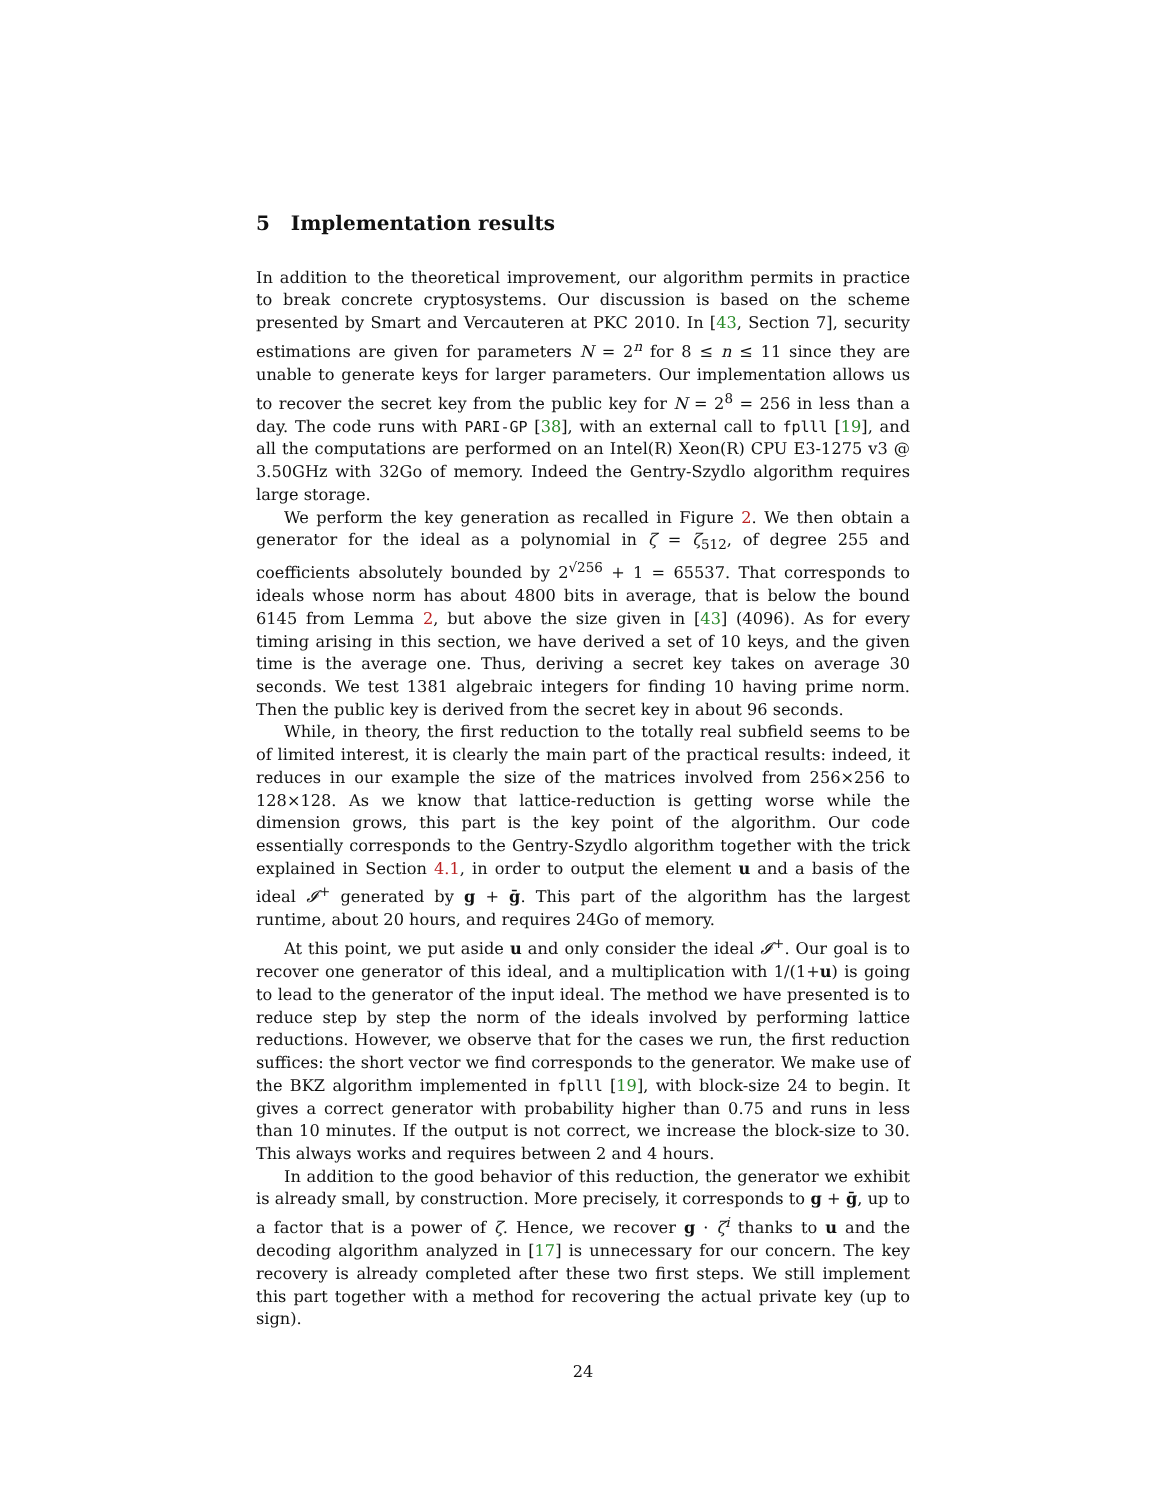5 Implementation results
In addition to the theoretical improvement, our algorithm permits in practice to break concrete cryptosystems. Our discussion is based on the scheme presented by Smart and Vercauteren at PKC 2010. In [43, Section 7], security estimations are given for parameters N = 2<sup>n</sup> for 8 ≤ n ≤ 11 since they are unable to generate keys for larger parameters. Our implementation allows us to recover the secret key from the public key for N = 2<sup>8</sup> = 256 in less than a day. The code runs with PARI-GP [38], with an external call to fplll [19], and all the computations are performed on an Intel(R) Xeon(R) CPU E3-1275 v3 @ 3.50GHz with 32Go of memory. Indeed the Gentry-Szydlo algorithm requires large storage.
We perform the key generation as recalled in Figure 2. We then obtain a generator for the ideal as a polynomial in ζ = ζ<sub>512</sub>, of degree 255 and coefficients absolutely bounded by 2<sup>√256</sup> + 1 = 65537. That corresponds to ideals whose norm has about 4800 bits in average, that is below the bound 6145 from Lemma 2, but above the size given in [43] (4096). As for every timing arising in this section, we have derived a set of 10 keys, and the given time is the average one. Thus, deriving a secret key takes on average 30 seconds. We test 1381 algebraic integers for finding 10 having prime norm. Then the public key is derived from the secret key in about 96 seconds.
While, in theory, the first reduction to the totally real subfield seems to be of limited interest, it is clearly the main part of the practical results: indeed, it reduces in our example the size of the matrices involved from 256×256 to 128×128. As we know that lattice-reduction is getting worse while the dimension grows, this part is the key point of the algorithm. Our code essentially corresponds to the Gentry-Szydlo algorithm together with the trick explained in Section 4.1, in order to output the element u and a basis of the ideal 𝓘<sup>+</sup> generated by g + ḡ. This part of the algorithm has the largest runtime, about 20 hours, and requires 24Go of memory.
At this point, we put aside u and only consider the ideal 𝓘<sup>+</sup>. Our goal is to recover one generator of this ideal, and a multiplication with 1/(1+u) is going to lead to the generator of the input ideal. The method we have presented is to reduce step by step the norm of the ideals involved by performing lattice reductions. However, we observe that for the cases we run, the first reduction suffices: the short vector we find corresponds to the generator. We make use of the BKZ algorithm implemented in fplll [19], with block-size 24 to begin. It gives a correct generator with probability higher than 0.75 and runs in less than 10 minutes. If the output is not correct, we increase the block-size to 30. This always works and requires between 2 and 4 hours.
In addition to the good behavior of this reduction, the generator we exhibit is already small, by construction. More precisely, it corresponds to g + ḡ, up to a factor that is a power of ζ. Hence, we recover g · ζ<sup>i</sup> thanks to u and the decoding algorithm analyzed in [17] is unnecessary for our concern. The key recovery is already completed after these two first steps. We still implement this part together with a method for recovering the actual private key (up to sign).
24